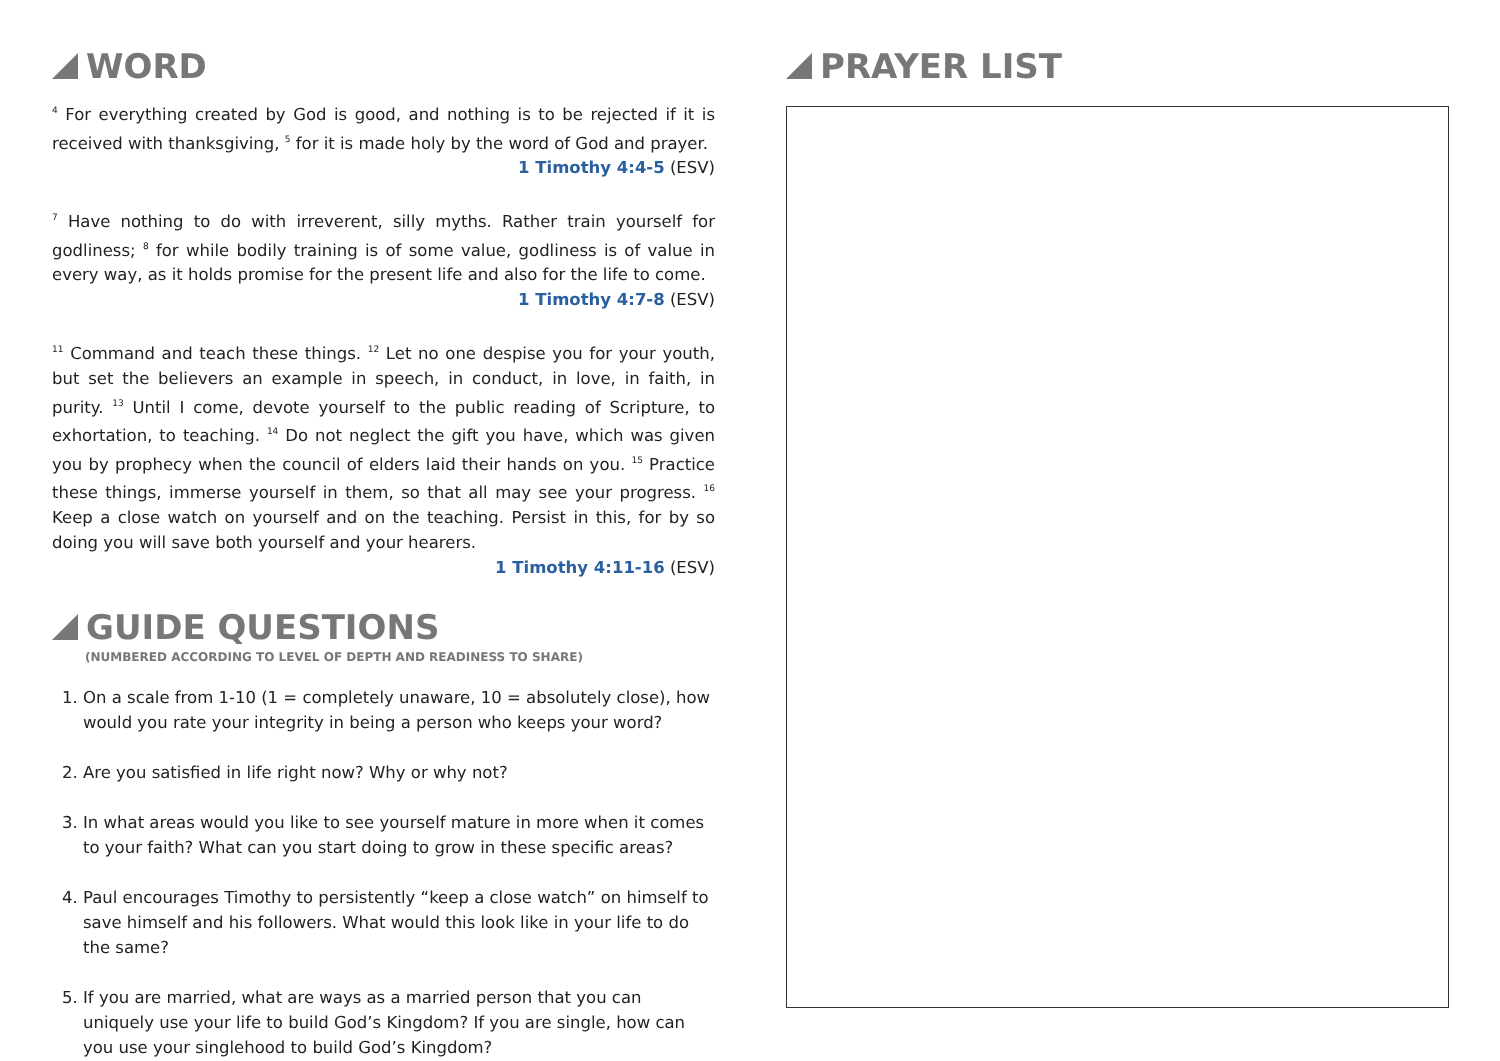WORD
<sup>4</sup> For everything created by God is good, and nothing is to be rejected if it is received with thanksgiving, <sup>5</sup> for it is made holy by the word of God and prayer.
1 Timothy 4:4-5 (ESV)
<sup>7</sup> Have nothing to do with irreverent, silly myths. Rather train yourself for godliness; <sup>8</sup> for while bodily training is of some value, godliness is of value in every way, as it holds promise for the present life and also for the life to come.
1 Timothy 4:7-8 (ESV)
<sup>11</sup> Command and teach these things. <sup>12</sup> Let no one despise you for your youth, but set the believers an example in speech, in conduct, in love, in faith, in purity. <sup>13</sup> Until I come, devote yourself to the public reading of Scripture, to exhortation, to teaching. <sup>14</sup> Do not neglect the gift you have, which was given you by prophecy when the council of elders laid their hands on you. <sup>15</sup> Practice these things, immerse yourself in them, so that all may see your progress. <sup>16</sup> Keep a close watch on yourself and on the teaching. Persist in this, for by so doing you will save both yourself and your hearers.
1 Timothy 4:11-16 (ESV)
GUIDE QUESTIONS
(NUMBERED ACCORDING TO LEVEL OF DEPTH AND READINESS TO SHARE)
1. On a scale from 1-10 (1 = completely unaware, 10 = absolutely close), how would you rate your integrity in being a person who keeps your word?
2. Are you satisfied in life right now? Why or why not?
3. In what areas would you like to see yourself mature in more when it comes to your faith? What can you start doing to grow in these specific areas?
4. Paul encourages Timothy to persistently “keep a close watch” on himself to save himself and his followers. What would this look like in your life to do the same?
5. If you are married, what are ways as a married person that you can uniquely use your life to build God’s Kingdom? If you are single, how can you use your singlehood to build God’s Kingdom?
PRAYER LIST